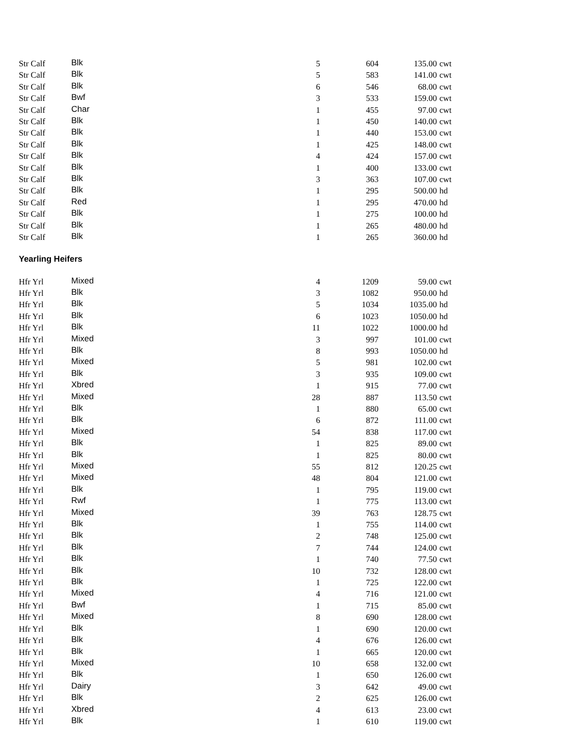| Str Calf | Blk | 5 | 604 | 135.00 | cwt |
| Str Calf | Blk | 5 | 583 | 141.00 | cwt |
| Str Calf | Blk | 6 | 546 | 68.00 | cwt |
| Str Calf | Bwf | 3 | 533 | 159.00 | cwt |
| Str Calf | Char | 1 | 455 | 97.00 | cwt |
| Str Calf | Blk | 1 | 450 | 140.00 | cwt |
| Str Calf | Blk | 1 | 440 | 153.00 | cwt |
| Str Calf | Blk | 1 | 425 | 148.00 | cwt |
| Str Calf | Blk | 4 | 424 | 157.00 | cwt |
| Str Calf | Blk | 1 | 400 | 133.00 | cwt |
| Str Calf | Blk | 3 | 363 | 107.00 | cwt |
| Str Calf | Blk | 1 | 295 | 500.00 | hd |
| Str Calf | Red | 1 | 295 | 470.00 | hd |
| Str Calf | Blk | 1 | 275 | 100.00 | hd |
| Str Calf | Blk | 1 | 265 | 480.00 | hd |
| Str Calf | Blk | 1 | 265 | 360.00 | hd |
Yearling Heifers
| Hfr Yrl | Mixed | 4 | 1209 | 59.00 | cwt |
| Hfr Yrl | Blk | 3 | 1082 | 950.00 | hd |
| Hfr Yrl | Blk | 5 | 1034 | 1035.00 | hd |
| Hfr Yrl | Blk | 6 | 1023 | 1050.00 | hd |
| Hfr Yrl | Blk | 11 | 1022 | 1000.00 | hd |
| Hfr Yrl | Mixed | 3 | 997 | 101.00 | cwt |
| Hfr Yrl | Blk | 8 | 993 | 1050.00 | hd |
| Hfr Yrl | Mixed | 5 | 981 | 102.00 | cwt |
| Hfr Yrl | Blk | 3 | 935 | 109.00 | cwt |
| Hfr Yrl | Xbred | 1 | 915 | 77.00 | cwt |
| Hfr Yrl | Mixed | 28 | 887 | 113.50 | cwt |
| Hfr Yrl | Blk | 1 | 880 | 65.00 | cwt |
| Hfr Yrl | Blk | 6 | 872 | 111.00 | cwt |
| Hfr Yrl | Mixed | 54 | 838 | 117.00 | cwt |
| Hfr Yrl | Blk | 1 | 825 | 89.00 | cwt |
| Hfr Yrl | Blk | 1 | 825 | 80.00 | cwt |
| Hfr Yrl | Mixed | 55 | 812 | 120.25 | cwt |
| Hfr Yrl | Mixed | 48 | 804 | 121.00 | cwt |
| Hfr Yrl | Blk | 1 | 795 | 119.00 | cwt |
| Hfr Yrl | Rwf | 1 | 775 | 113.00 | cwt |
| Hfr Yrl | Mixed | 39 | 763 | 128.75 | cwt |
| Hfr Yrl | Blk | 1 | 755 | 114.00 | cwt |
| Hfr Yrl | Blk | 2 | 748 | 125.00 | cwt |
| Hfr Yrl | Blk | 7 | 744 | 124.00 | cwt |
| Hfr Yrl | Blk | 1 | 740 | 77.50 | cwt |
| Hfr Yrl | Blk | 10 | 732 | 128.00 | cwt |
| Hfr Yrl | Blk | 1 | 725 | 122.00 | cwt |
| Hfr Yrl | Mixed | 4 | 716 | 121.00 | cwt |
| Hfr Yrl | Bwf | 1 | 715 | 85.00 | cwt |
| Hfr Yrl | Mixed | 8 | 690 | 128.00 | cwt |
| Hfr Yrl | Blk | 1 | 690 | 120.00 | cwt |
| Hfr Yrl | Blk | 4 | 676 | 126.00 | cwt |
| Hfr Yrl | Blk | 1 | 665 | 120.00 | cwt |
| Hfr Yrl | Mixed | 10 | 658 | 132.00 | cwt |
| Hfr Yrl | Blk | 1 | 650 | 126.00 | cwt |
| Hfr Yrl | Dairy | 3 | 642 | 49.00 | cwt |
| Hfr Yrl | Blk | 2 | 625 | 126.00 | cwt |
| Hfr Yrl | Xbred | 4 | 613 | 23.00 | cwt |
| Hfr Yrl | Blk | 1 | 610 | 119.00 | cwt |